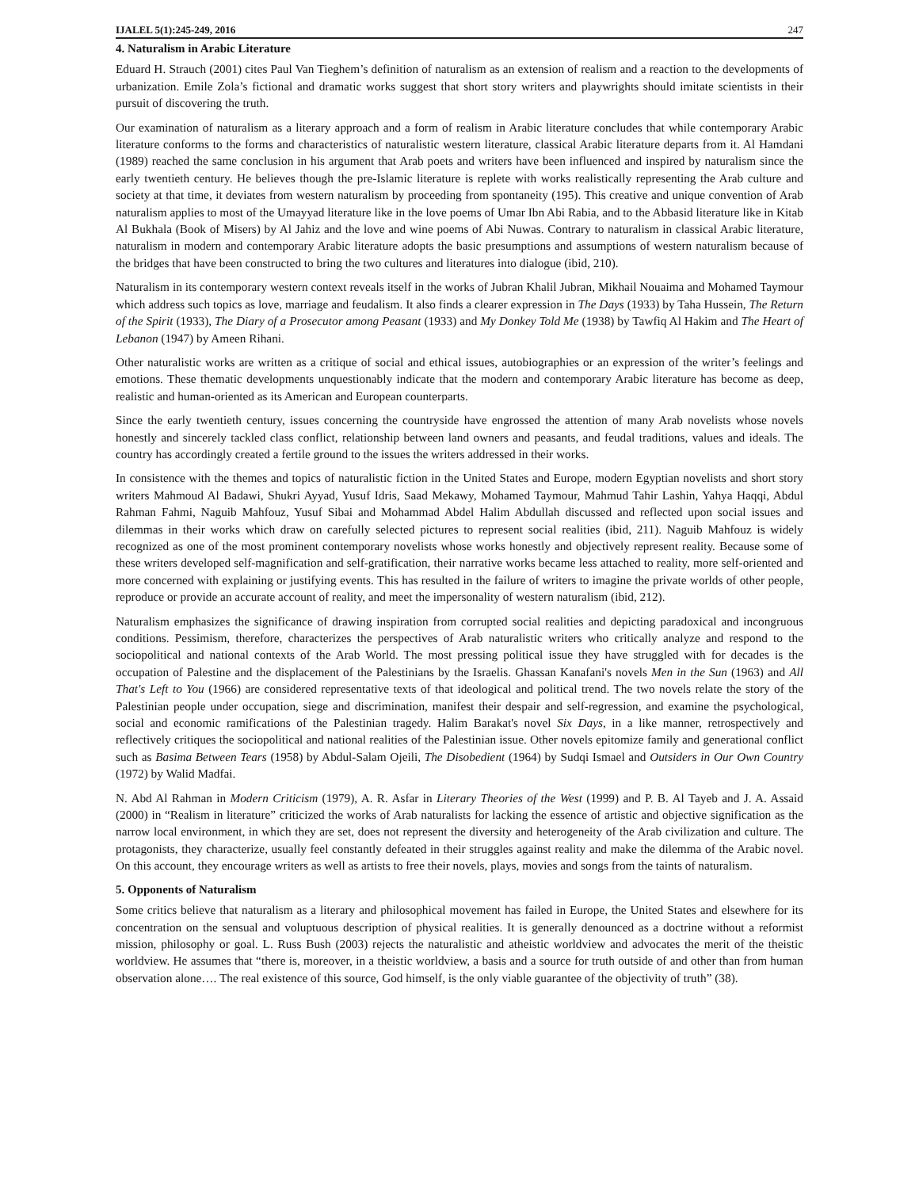IJALEL 5(1):245-249, 2016 247
4. Naturalism in Arabic Literature
Eduard H. Strauch (2001) cites Paul Van Tieghem’s definition of naturalism as an extension of realism and a reaction to the developments of urbanization. Emile Zola’s fictional and dramatic works suggest that short story writers and playwrights should imitate scientists in their pursuit of discovering the truth.
Our examination of naturalism as a literary approach and a form of realism in Arabic literature concludes that while contemporary Arabic literature conforms to the forms and characteristics of naturalistic western literature, classical Arabic literature departs from it. Al Hamdani (1989) reached the same conclusion in his argument that Arab poets and writers have been influenced and inspired by naturalism since the early twentieth century. He believes though the pre-Islamic literature is replete with works realistically representing the Arab culture and society at that time, it deviates from western naturalism by proceeding from spontaneity (195). This creative and unique convention of Arab naturalism applies to most of the Umayyad literature like in the love poems of Umar Ibn Abi Rabia, and to the Abbasid literature like in Kitab Al Bukhala (Book of Misers) by Al Jahiz and the love and wine poems of Abi Nuwas. Contrary to naturalism in classical Arabic literature, naturalism in modern and contemporary Arabic literature adopts the basic presumptions and assumptions of western naturalism because of the bridges that have been constructed to bring the two cultures and literatures into dialogue (ibid, 210).
Naturalism in its contemporary western context reveals itself in the works of Jubran Khalil Jubran, Mikhail Nouaima and Mohamed Taymour which address such topics as love, marriage and feudalism. It also finds a clearer expression in The Days (1933) by Taha Hussein, The Return of the Spirit (1933), The Diary of a Prosecutor among Peasant (1933) and My Donkey Told Me (1938) by Tawfiq Al Hakim and The Heart of Lebanon (1947) by Ameen Rihani.
Other naturalistic works are written as a critique of social and ethical issues, autobiographies or an expression of the writer’s feelings and emotions. These thematic developments unquestionably indicate that the modern and contemporary Arabic literature has become as deep, realistic and human-oriented as its American and European counterparts.
Since the early twentieth century, issues concerning the countryside have engrossed the attention of many Arab novelists whose novels honestly and sincerely tackled class conflict, relationship between land owners and peasants, and feudal traditions, values and ideals. The country has accordingly created a fertile ground to the issues the writers addressed in their works.
In consistence with the themes and topics of naturalistic fiction in the United States and Europe, modern Egyptian novelists and short story writers Mahmoud Al Badawi, Shukri Ayyad, Yusuf Idris, Saad Mekawy, Mohamed Taymour, Mahmud Tahir Lashin, Yahya Haqqi, Abdul Rahman Fahmi, Naguib Mahfouz, Yusuf Sibai and Mohammad Abdel Halim Abdullah discussed and reflected upon social issues and dilemmas in their works which draw on carefully selected pictures to represent social realities (ibid, 211). Naguib Mahfouz is widely recognized as one of the most prominent contemporary novelists whose works honestly and objectively represent reality. Because some of these writers developed self-magnification and self-gratification, their narrative works became less attached to reality, more self-oriented and more concerned with explaining or justifying events. This has resulted in the failure of writers to imagine the private worlds of other people, reproduce or provide an accurate account of reality, and meet the impersonality of western naturalism (ibid, 212).
Naturalism emphasizes the significance of drawing inspiration from corrupted social realities and depicting paradoxical and incongruous conditions. Pessimism, therefore, characterizes the perspectives of Arab naturalistic writers who critically analyze and respond to the sociopolitical and national contexts of the Arab World. The most pressing political issue they have struggled with for decades is the occupation of Palestine and the displacement of the Palestinians by the Israelis. Ghassan Kanafani's novels Men in the Sun (1963) and All That's Left to You (1966) are considered representative texts of that ideological and political trend. The two novels relate the story of the Palestinian people under occupation, siege and discrimination, manifest their despair and self-regression, and examine the psychological, social and economic ramifications of the Palestinian tragedy. Halim Barakat's novel Six Days, in a like manner, retrospectively and reflectively critiques the sociopolitical and national realities of the Palestinian issue. Other novels epitomize family and generational conflict such as Basima Between Tears (1958) by Abdul-Salam Ojeili, The Disobedient (1964) by Sudqi Ismael and Outsiders in Our Own Country (1972) by Walid Madfai.
N. Abd Al Rahman in Modern Criticism (1979), A. R. Asfar in Literary Theories of the West (1999) and P. B. Al Tayeb and J. A. Assaid (2000) in “Realism in literature” criticized the works of Arab naturalists for lacking the essence of artistic and objective signification as the narrow local environment, in which they are set, does not represent the diversity and heterogeneity of the Arab civilization and culture. The protagonists, they characterize, usually feel constantly defeated in their struggles against reality and make the dilemma of the Arabic novel. On this account, they encourage writers as well as artists to free their novels, plays, movies and songs from the taints of naturalism.
5. Opponents of Naturalism
Some critics believe that naturalism as a literary and philosophical movement has failed in Europe, the United States and elsewhere for its concentration on the sensual and voluptuous description of physical realities. It is generally denounced as a doctrine without a reformist mission, philosophy or goal. L. Russ Bush (2003) rejects the naturalistic and atheistic worldview and advocates the merit of the theistic worldview. He assumes that “there is, moreover, in a theistic worldview, a basis and a source for truth outside of and other than from human observation alone…. The real existence of this source, God himself, is the only viable guarantee of the objectivity of truth” (38).